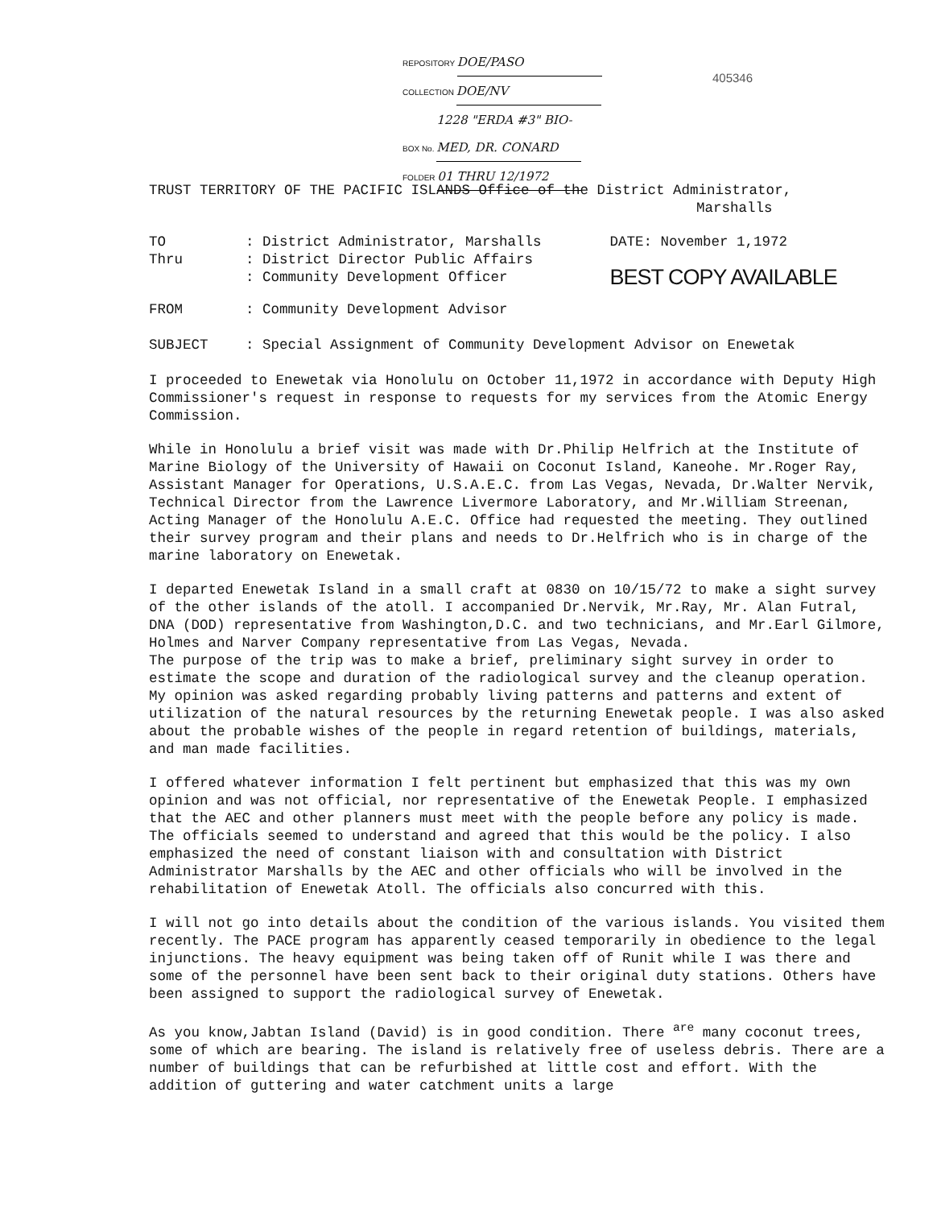REPOSITORY DOE/PASO
COLLECTION DOE/NV
BOX No. 1228 "ERDA #3" BIO-MED, DR. CONARD
FOLDER 01 THRU 12/1972
405346
TRUST TERRITORY OF THE PACIFIC ISLANDS Office of the District Administrator,
Marshalls
| TO | : District Administrator, Marshalls | DATE: November 1,1972 |
| Thru | : District Director Public Affairs | |
| | : Community Development Officer | BEST COPY AVAILABLE |
| FROM | : Community Development Advisor | |
| SUBJECT | : Special Assignment of Community Development Advisor on Enewetak | |
I proceeded to Enewetak via Honolulu on October 11,1972 in accordance with Deputy High Commissioner's request in response to requests for my services from the Atomic Energy Commission.
While in Honolulu a brief visit was made with Dr.Philip Helfrich at the Institute of Marine Biology of the University of Hawaii on Coconut Island, Kaneohe. Mr.Roger Ray, Assistant Manager for Operations, U.S.A.E.C. from Las Vegas, Nevada, Dr.Walter Nervik, Technical Director from the Lawrence Livermore Laboratory, and Mr.William Streenan, Acting Manager of the Honolulu A.E.C. Office had requested the meeting. They outlined their survey program and their plans and needs to Dr.Helfrich who is in charge of the marine laboratory on Enewetak.
I departed Enewetak Island in a small craft at 0830 on 10/15/72 to make a sight survey of the other islands of the atoll. I accompanied Dr.Nervik, Mr.Ray, Mr. Alan Futral, DNA (DOD) representative from Washington,D.C. and two technicians, and Mr.Earl Gilmore, Holmes and Narver Company representative from Las Vegas, Nevada.
The purpose of the trip was to make a brief, preliminary sight survey in order to estimate the scope and duration of the radiological survey and the cleanup operation. My opinion was asked regarding probably living patterns and patterns and extent of utilization of the natural resources by the returning Enewetak people. I was also asked about the probable wishes of the people in regard retention of buildings, materials, and man made facilities.
I offered whatever information I felt pertinent but emphasized that this was my own opinion and was not official, nor representative of the Enewetak People. I emphasized that the AEC and other planners must meet with the people before any policy is made. The officials seemed to understand and agreed that this would be the policy. I also emphasized the need of constant liaison with and consultation with District Administrator Marshalls by the AEC and other officials who will be involved in the rehabilitation of Enewetak Atoll. The officials also concurred with this.
I will not go into details about the condition of the various islands. You visited them recently. The PACE program has apparently ceased temporarily in obedience to the legal injunctions. The heavy equipment was being taken off of Runit while I was there and some of the personnel have been sent back to their original duty stations. Others have been assigned to support the radiological survey of Enewetak.
As you know,Jabtan Island (David) is in good condition. There <sup>are</sup> many coconut trees, some of which are bearing. The island is relatively free of useless debris. There are a number of buildings that can be refurbished at little cost and effort. With the addition of guttering and water catchment units a large